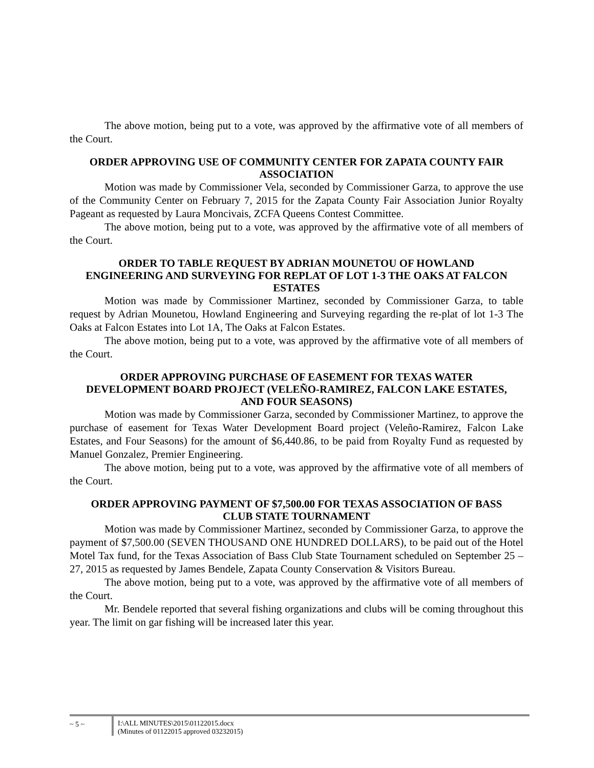The above motion, being put to a vote, was approved by the affirmative vote of all members of the Court.
ORDER APPROVING USE OF COMMUNITY CENTER FOR ZAPATA COUNTY FAIR ASSOCIATION
Motion was made by Commissioner Vela, seconded by Commissioner Garza, to approve the use of the Community Center on February 7, 2015 for the Zapata County Fair Association Junior Royalty Pageant as requested by Laura Moncivais, ZCFA Queens Contest Committee.
The above motion, being put to a vote, was approved by the affirmative vote of all members of the Court.
ORDER TO TABLE REQUEST BY ADRIAN MOUNETOU OF HOWLAND ENGINEERING AND SURVEYING FOR REPLAT OF LOT 1-3 THE OAKS AT FALCON ESTATES
Motion was made by Commissioner Martinez, seconded by Commissioner Garza, to table request by Adrian Mounetou, Howland Engineering and Surveying regarding the re-plat of lot 1-3 The Oaks at Falcon Estates into Lot 1A, The Oaks at Falcon Estates.
The above motion, being put to a vote, was approved by the affirmative vote of all members of the Court.
ORDER APPROVING PURCHASE OF EASEMENT FOR TEXAS WATER DEVELOPMENT BOARD PROJECT (VELEÑO-RAMIREZ, FALCON LAKE ESTATES, AND FOUR SEASONS)
Motion was made by Commissioner Garza, seconded by Commissioner Martinez, to approve the purchase of easement for Texas Water Development Board project (Veleño-Ramirez, Falcon Lake Estates, and Four Seasons) for the amount of $6,440.86, to be paid from Royalty Fund as requested by Manuel Gonzalez, Premier Engineering.
The above motion, being put to a vote, was approved by the affirmative vote of all members of the Court.
ORDER APPROVING PAYMENT OF $7,500.00 FOR TEXAS ASSOCIATION OF BASS CLUB STATE TOURNAMENT
Motion was made by Commissioner Martinez, seconded by Commissioner Garza, to approve the payment of $7,500.00 (SEVEN THOUSAND ONE HUNDRED DOLLARS), to be paid out of the Hotel Motel Tax fund, for the Texas Association of Bass Club State Tournament scheduled on September 25 – 27, 2015 as requested by James Bendele, Zapata County Conservation & Visitors Bureau.
The above motion, being put to a vote, was approved by the affirmative vote of all members of the Court.
Mr. Bendele reported that several fishing organizations and clubs will be coming throughout this year. The limit on gar fishing will be increased later this year.
~ 5 ~ I:\ALL MINUTES\2015\01122015.docx
(Minutes of 01122015 approved 03232015)